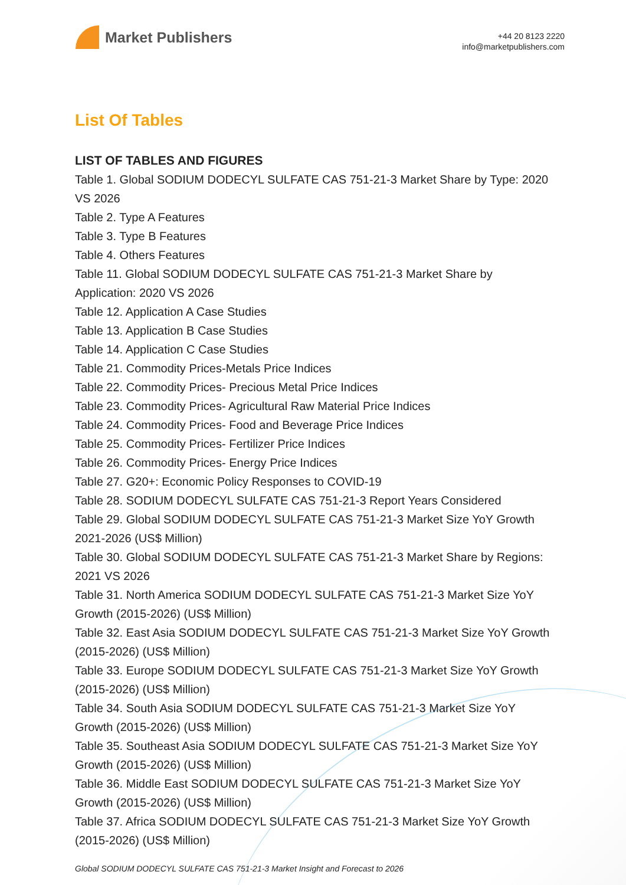Market Publishers
+44 20 8123 2220
info@marketpublishers.com
List Of Tables
LIST OF TABLES AND FIGURES
Table 1. Global SODIUM DODECYL SULFATE CAS 751-21-3 Market Share by Type: 2020 VS 2026
Table 2. Type A Features
Table 3. Type B Features
Table 4. Others Features
Table 11. Global SODIUM DODECYL SULFATE CAS 751-21-3 Market Share by Application: 2020 VS 2026
Table 12. Application A Case Studies
Table 13. Application B Case Studies
Table 14. Application C Case Studies
Table 21. Commodity Prices-Metals Price Indices
Table 22. Commodity Prices- Precious Metal Price Indices
Table 23. Commodity Prices- Agricultural Raw Material Price Indices
Table 24. Commodity Prices- Food and Beverage Price Indices
Table 25. Commodity Prices- Fertilizer Price Indices
Table 26. Commodity Prices- Energy Price Indices
Table 27. G20+: Economic Policy Responses to COVID-19
Table 28. SODIUM DODECYL SULFATE CAS 751-21-3 Report Years Considered
Table 29. Global SODIUM DODECYL SULFATE CAS 751-21-3 Market Size YoY Growth 2021-2026 (US$ Million)
Table 30. Global SODIUM DODECYL SULFATE CAS 751-21-3 Market Share by Regions: 2021 VS 2026
Table 31. North America SODIUM DODECYL SULFATE CAS 751-21-3 Market Size YoY Growth (2015-2026) (US$ Million)
Table 32. East Asia SODIUM DODECYL SULFATE CAS 751-21-3 Market Size YoY Growth (2015-2026) (US$ Million)
Table 33. Europe SODIUM DODECYL SULFATE CAS 751-21-3 Market Size YoY Growth (2015-2026) (US$ Million)
Table 34. South Asia SODIUM DODECYL SULFATE CAS 751-21-3 Market Size YoY Growth (2015-2026) (US$ Million)
Table 35. Southeast Asia SODIUM DODECYL SULFATE CAS 751-21-3 Market Size YoY Growth (2015-2026) (US$ Million)
Table 36. Middle East SODIUM DODECYL SULFATE CAS 751-21-3 Market Size YoY Growth (2015-2026) (US$ Million)
Table 37. Africa SODIUM DODECYL SULFATE CAS 751-21-3 Market Size YoY Growth (2015-2026) (US$ Million)
Global SODIUM DODECYL SULFATE CAS 751-21-3 Market Insight and Forecast to 2026